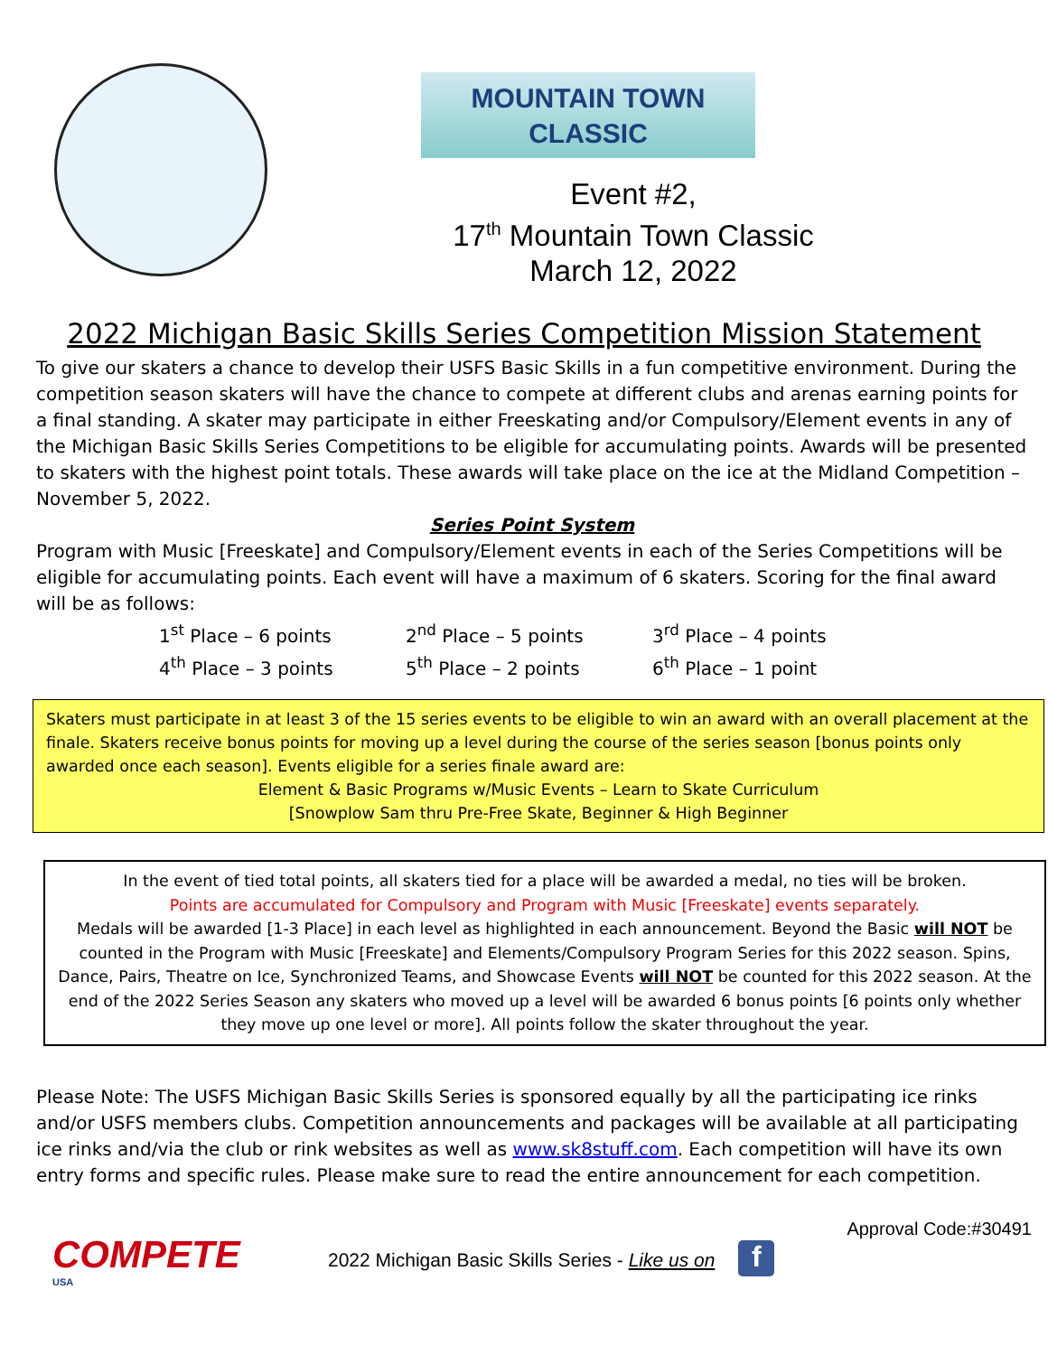MOUNTAIN TOWN CLASSIC
Event #2,
17<sup>th</sup> Mountain Town Classic
March 12, 2022
2022 Michigan Basic Skills Series Competition Mission Statement
To give our skaters a chance to develop their USFS Basic Skills in a fun competitive environment. During the competition season skaters will have the chance to compete at different clubs and arenas earning points for a final standing. A skater may participate in either Freeskating and/or Compulsory/Element events in any of the Michigan Basic Skills Series Competitions to be eligible for accumulating points. Awards will be presented to skaters with the highest point totals. These awards will take place on the ice at the Midland Competition – November 5, 2022.
Series Point System
Program with Music [Freeskate] and Compulsory/Element events in each of the Series Competitions will be eligible for accumulating points. Each event will have a maximum of 6 skaters. Scoring for the final award will be as follows:
| 1<sup>st</sup> Place – 6 points | 2<sup>nd</sup> Place – 5 points | 3<sup>rd</sup> Place – 4 points |
| 4<sup>th</sup> Place – 3 points | 5<sup>th</sup> Place – 2 points | 6<sup>th</sup> Place – 1 point |
Skaters must participate in at least 3 of the 15 series events to be eligible to win an award with an overall placement at the finale. Skaters receive bonus points for moving up a level during the course of the series season [bonus points only awarded once each season]. Events eligible for a series finale award are:
Element & Basic Programs w/Music Events – Learn to Skate Curriculum
[Snowplow Sam thru Pre-Free Skate, Beginner & High Beginner
In the event of tied total points, all skaters tied for a place will be awarded a medal, no ties will be broken.
Points are accumulated for Compulsory and Program with Music [Freeskate] events separately.
Medals will be awarded [1-3 Place] in each level as highlighted in each announcement. Beyond the Basic will NOT be counted in the Program with Music [Freeskate] and Elements/Compulsory Program Series for this 2022 season. Spins, Dance, Pairs, Theatre on Ice, Synchronized Teams, and Showcase Events will NOT be counted for this 2022 season. At the end of the 2022 Series Season any skaters who moved up a level will be awarded 6 bonus points [6 points only whether they move up one level or more]. All points follow the skater throughout the year.
Please Note: The USFS Michigan Basic Skills Series is sponsored equally by all the participating ice rinks and/or USFS members clubs. Competition announcements and packages will be available at all participating ice rinks and/via the club or rink websites as well as www.sk8stuff.com. Each competition will have its own entry forms and specific rules. Please make sure to read the entire announcement for each competition.
Approval Code:#30491
COMPETE
USA
2022 Michigan Basic Skills Series - Like us on f